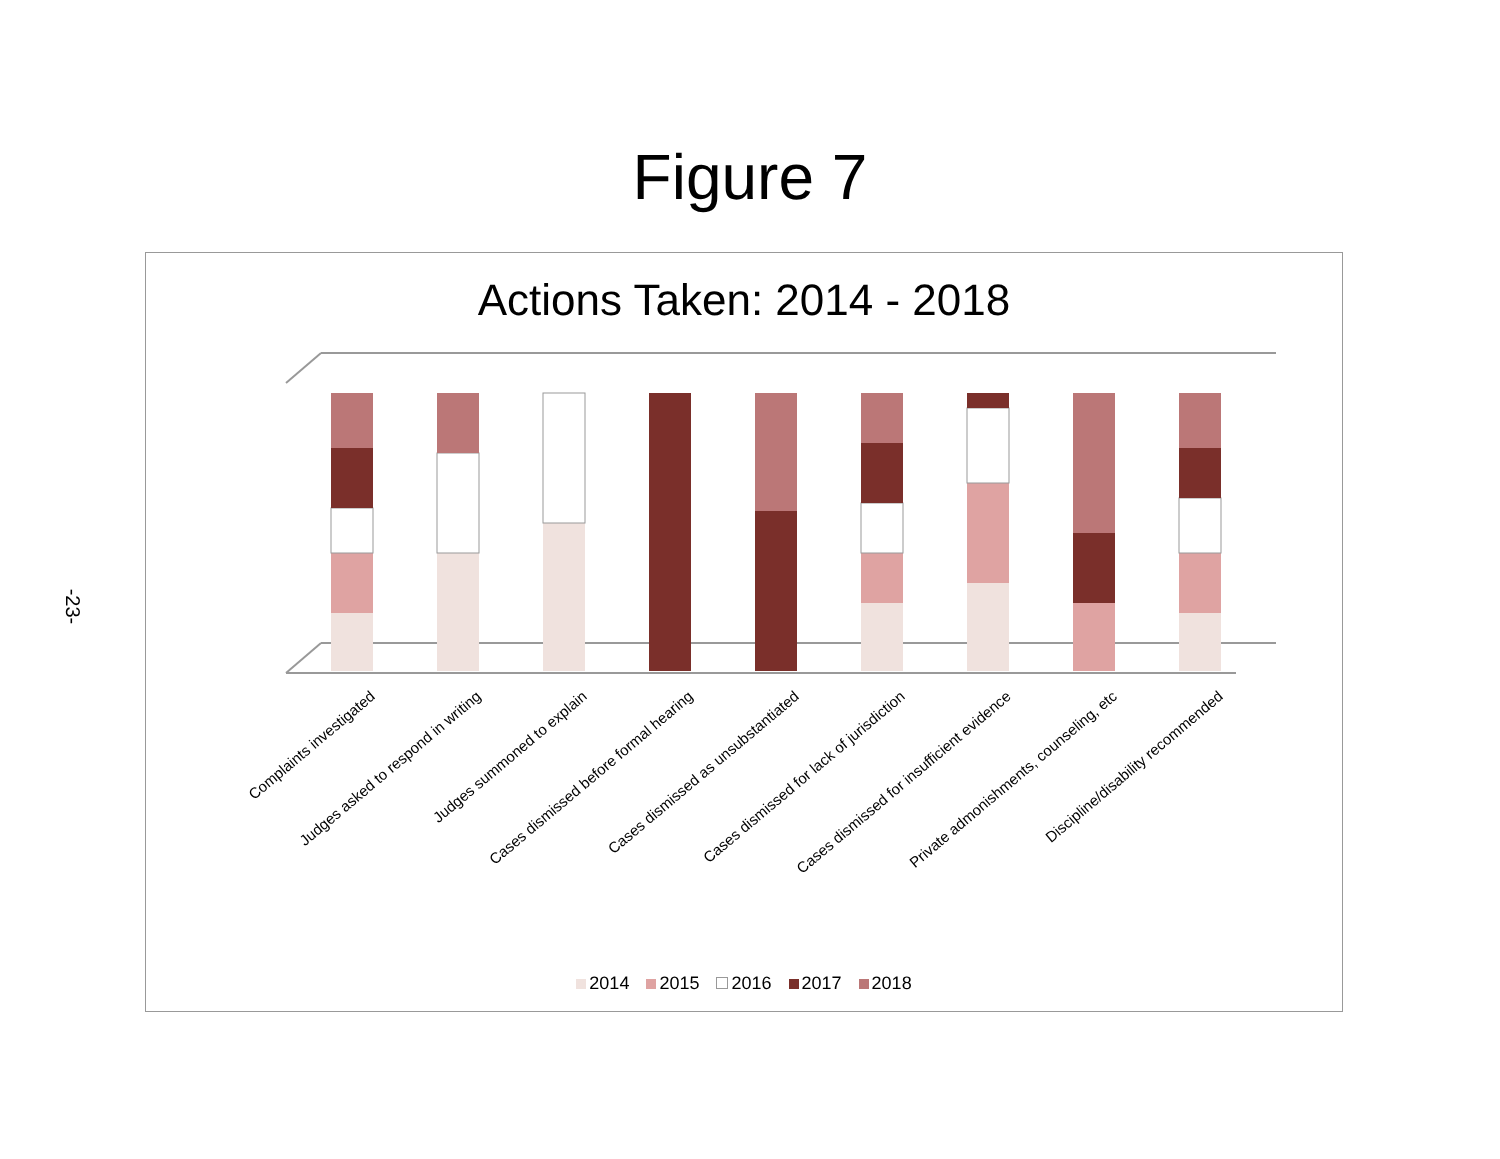Figure 7
-23-
Actions Taken: 2014 - 2018
Complaints investigated
Judges asked to respond in writing
Judges summoned to explain
Cases dismissed before formal hearing
Cases dismissed as unsubstantiated
Cases dismissed for lack of jurisdiction
Cases dismissed for insufficient evidence
Private admonishments, counseling, etc
Discipline/disability recommended
2014 2015 2016 2017 2018